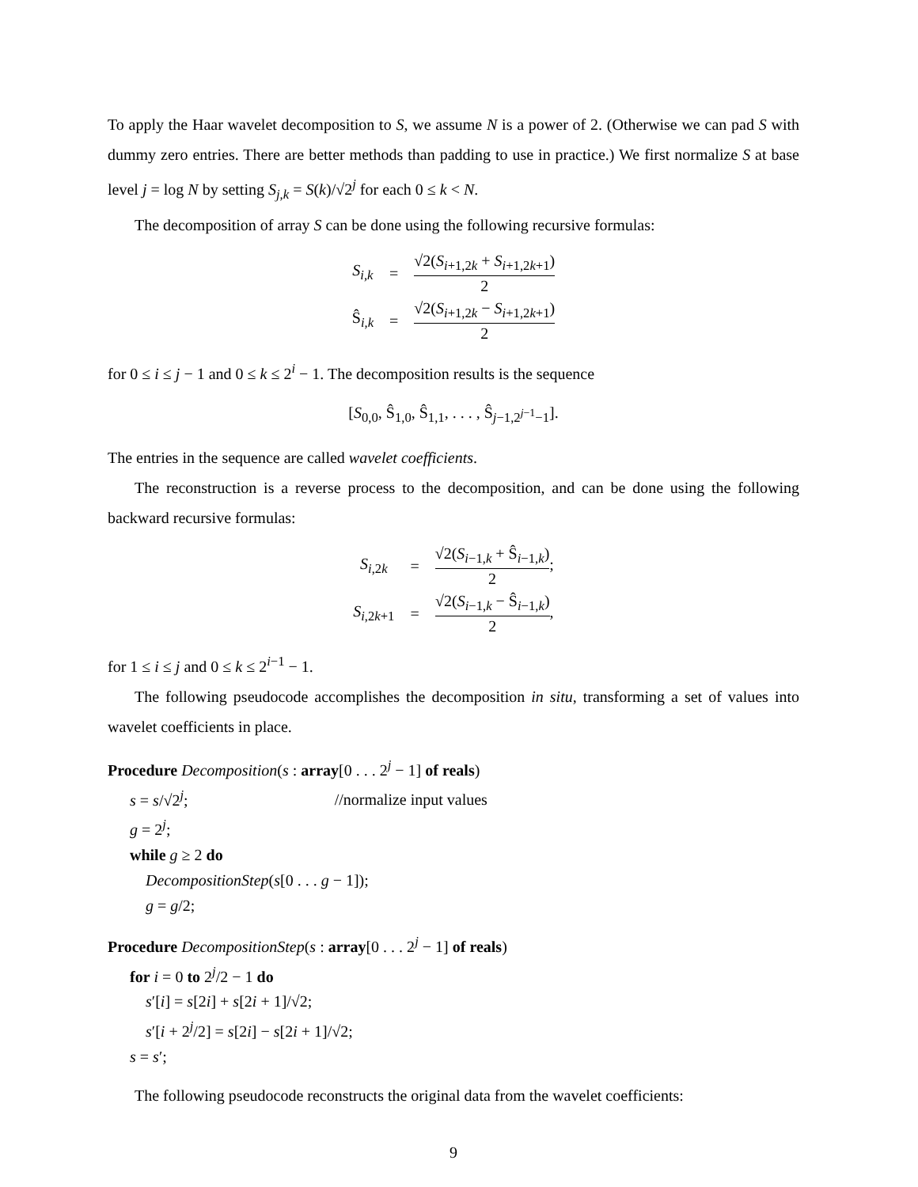To apply the Haar wavelet decomposition to S, we assume N is a power of 2. (Otherwise we can pad S with dummy zero entries. There are better methods than padding to use in practice.) We first normalize S at base level j = log N by setting S<sub>j,k</sub> = S(k)/√2<sup>j</sup> for each 0 ≤ k < N.
The decomposition of array S can be done using the following recursive formulas:
| S<sub>i,k</sub> | = | √2( S<sub>i+1,2k</sub> + S<sub>i+1,2k+1</sub>) 2 |
| Ŝ<sub>i,k</sub> | = | √2( S<sub>i+1,2k</sub> − S<sub>i+1,2k+1</sub>) 2 |
for 0 ≤ i ≤ j − 1 and 0 ≤ k ≤ 2<sup>i</sup> − 1. The decomposition results is the sequence
[S<sub>0,0</sub>, Ŝ<sub>1,0</sub>, Ŝ<sub>1,1</sub>, . . . , Ŝ<sub>j−1,2<sup>j−1</sup>−1</sub>].
The entries in the sequence are called wavelet coefficients.
The reconstruction is a reverse process to the decomposition, and can be done using the following backward recursive formulas:
| S<sub>i,2k</sub> | = | √2( S<sub>i−1,k</sub> + Ŝ<sub>i−1,k</sub>) 2 ; |
| S<sub>i,2k+1</sub> | = | √2( S<sub>i−1,k</sub> − Ŝ<sub>i−1,k</sub>) 2 , |
for 1 ≤ i ≤ j and 0 ≤ k ≤ 2<sup>i−1</sup> − 1.
The following pseudocode accomplishes the decomposition in situ, transforming a set of values into wavelet coefficients in place.
Procedure Decomposition(s : array[0 . . . 2<sup>j</sup> − 1] of reals)
s = s/√2<sup>j</sup>; //normalize input values
g = 2<sup>j</sup>;
while g ≥ 2 do
DecompositionStep(s[0 . . . g − 1]);
g = g/2;
Procedure DecompositionStep(s : array[0 . . . 2<sup>j</sup> − 1] of reals)
for i = 0 to 2<sup>j</sup>/2 − 1 do
s′[i] = s[2i] + s[2i + 1]/√2;
s′[i + 2<sup>j</sup>/2] = s[2i] − s[2i + 1]/√2;
s = s′;
The following pseudocode reconstructs the original data from the wavelet coefficients:
9